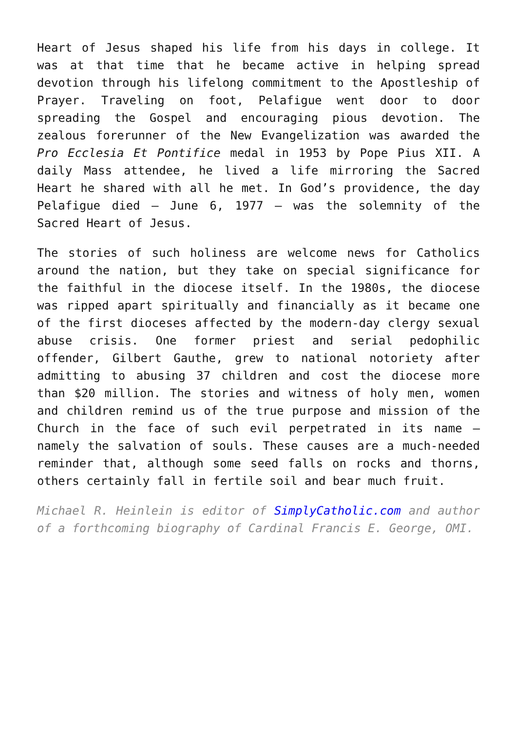Heart of Jesus shaped his life from his days in college. It was at that time that he became active in helping spread devotion through his lifelong commitment to the Apostleship of Prayer. Traveling on foot, Pelafigue went door to door spreading the Gospel and encouraging pious devotion. The zealous forerunner of the New Evangelization was awarded the Pro Ecclesia Et Pontifice medal in 1953 by Pope Pius XII. A daily Mass attendee, he lived a life mirroring the Sacred Heart he shared with all he met. In God’s providence, the day Pelafigue died — June 6, 1977 — was the solemnity of the Sacred Heart of Jesus.
The stories of such holiness are welcome news for Catholics around the nation, but they take on special significance for the faithful in the diocese itself. In the 1980s, the diocese was ripped apart spiritually and financially as it became one of the first dioceses affected by the modern-day clergy sexual abuse crisis. One former priest and serial pedophilic offender, Gilbert Gauthe, grew to national notoriety after admitting to abusing 37 children and cost the diocese more than $20 million. The stories and witness of holy men, women and children remind us of the true purpose and mission of the Church in the face of such evil perpetrated in its name — namely the salvation of souls. These causes are a much-needed reminder that, although some seed falls on rocks and thorns, others certainly fall in fertile soil and bear much fruit.
Michael R. Heinlein is editor of SimplyCatholic.com and author of a forthcoming biography of Cardinal Francis E. George, OMI.